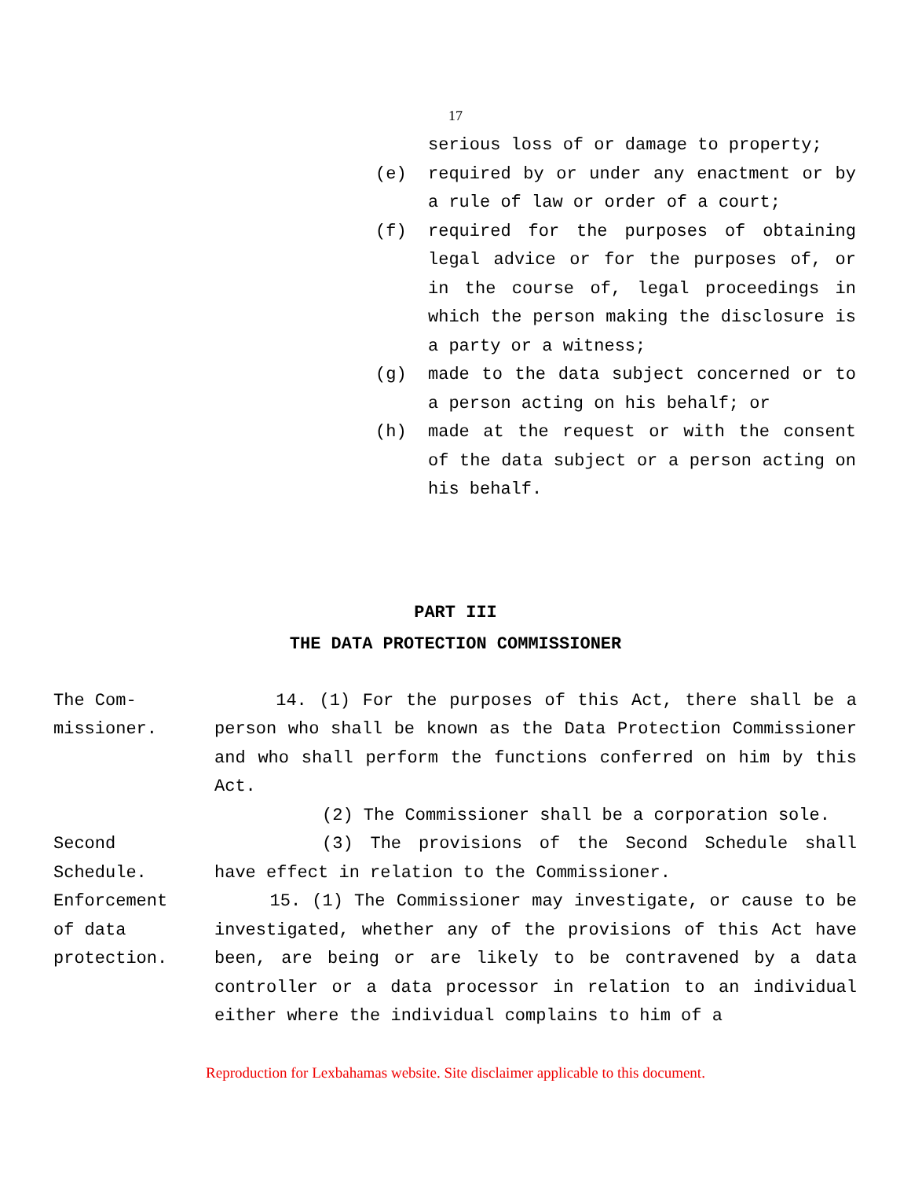17
serious loss of or damage to property;
(e) required by or under any enactment or by a rule of law or order of a court;
(f) required for the purposes of obtaining legal advice or for the purposes of, or in the course of, legal proceedings in which the person making the disclosure is a party or a witness;
(g) made to the data subject concerned or to a person acting on his behalf; or
(h) made at the request or with the consent of the data subject or a person acting on his behalf.
PART III
THE DATA PROTECTION COMMISSIONER
The Com-
missioner.
14. (1) For the purposes of this Act, there shall be a person who shall be known as the Data Protection Commissioner and who shall perform the functions conferred on him by this Act.
(2) The Commissioner shall be a corporation sole.
Second
Schedule.
(3) The provisions of the Second Schedule shall have effect in relation to the Commissioner.
Enforcement
of data
protection.
15. (1) The Commissioner may investigate, or cause to be investigated, whether any of the provisions of this Act have been, are being or are likely to be contravened by a data controller or a data processor in relation to an individual either where the individual complains to him of a
Reproduction for Lexbahamas website. Site disclaimer applicable to this document.